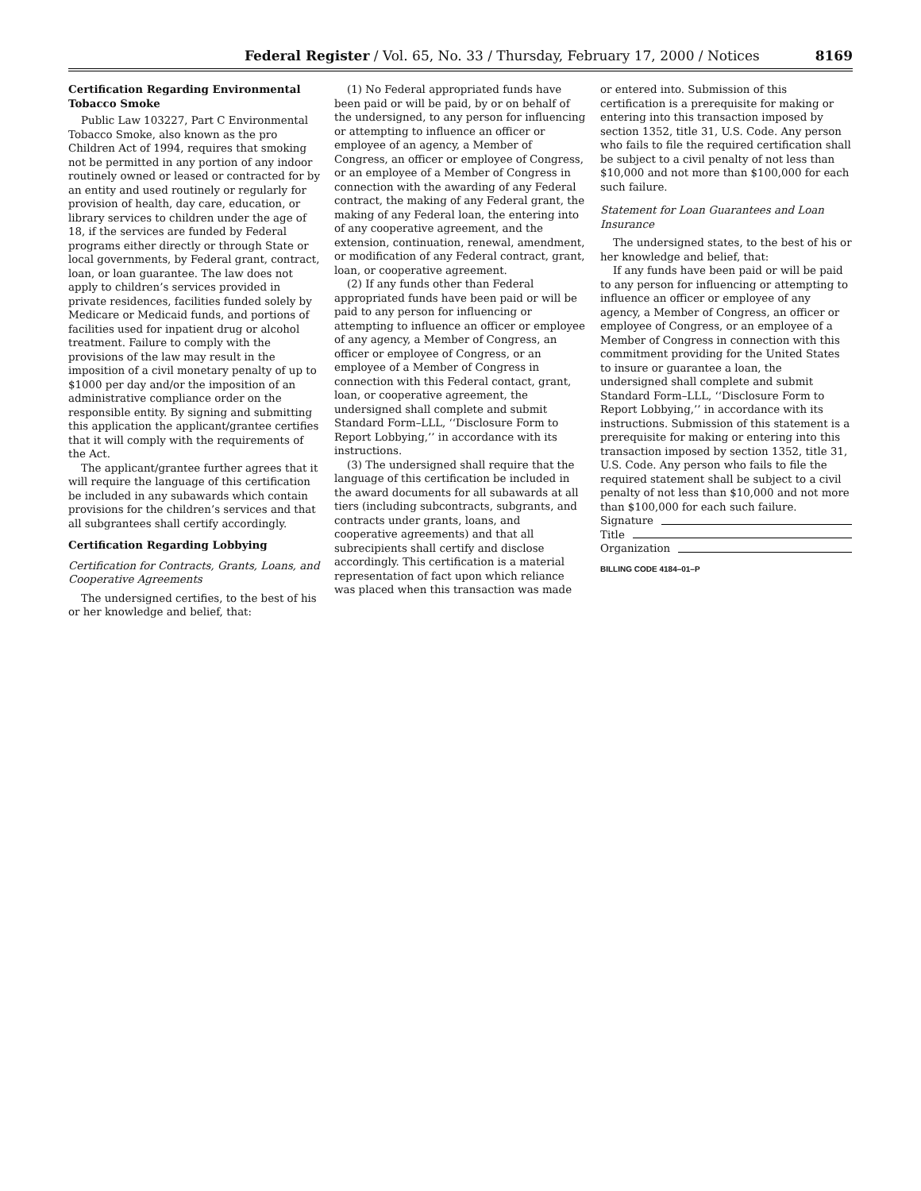Federal Register / Vol. 65, No. 33 / Thursday, February 17, 2000 / Notices 8169
Certification Regarding Environmental Tobacco Smoke
Public Law 103227, Part C Environmental Tobacco Smoke, also known as the pro Children Act of 1994, requires that smoking not be permitted in any portion of any indoor routinely owned or leased or contracted for by an entity and used routinely or regularly for provision of health, day care, education, or library services to children under the age of 18, if the services are funded by Federal programs either directly or through State or local governments, by Federal grant, contract, loan, or loan guarantee. The law does not apply to children’s services provided in private residences, facilities funded solely by Medicare or Medicaid funds, and portions of facilities used for inpatient drug or alcohol treatment. Failure to comply with the provisions of the law may result in the imposition of a civil monetary penalty of up to $1000 per day and/or the imposition of an administrative compliance order on the responsible entity. By signing and submitting this application the applicant/grantee certifies that it will comply with the requirements of the Act.
The applicant/grantee further agrees that it will require the language of this certification be included in any subawards which contain provisions for the children’s services and that all subgrantees shall certify accordingly.
Certification Regarding Lobbying
Certification for Contracts, Grants, Loans, and Cooperative Agreements
The undersigned certifies, to the best of his or her knowledge and belief, that:
(1) No Federal appropriated funds have been paid or will be paid, by or on behalf of the undersigned, to any person for influencing or attempting to influence an officer or employee of an agency, a Member of Congress, an officer or employee of Congress, or an employee of a Member of Congress in connection with the awarding of any Federal contract, the making of any Federal grant, the making of any Federal loan, the entering into of any cooperative agreement, and the extension, continuation, renewal, amendment, or modification of any Federal contract, grant, loan, or cooperative agreement.
(2) If any funds other than Federal appropriated funds have been paid or will be paid to any person for influencing or attempting to influence an officer or employee of any agency, a Member of Congress, an officer or employee of Congress, or an employee of a Member of Congress in connection with this Federal contact, grant, loan, or cooperative agreement, the undersigned shall complete and submit Standard Form–LLL, ‘‘Disclosure Form to Report Lobbying,’’ in accordance with its instructions.
(3) The undersigned shall require that the language of this certification be included in the award documents for all subawards at all tiers (including subcontracts, subgrants, and contracts under grants, loans, and cooperative agreements) and that all subrecipients shall certify and disclose accordingly. This certification is a material representation of fact upon which reliance was placed when this transaction was made
or entered into. Submission of this certification is a prerequisite for making or entering into this transaction imposed by section 1352, title 31, U.S. Code. Any person who fails to file the required certification shall be subject to a civil penalty of not less than $10,000 and not more than $100,000 for each such failure.
Statement for Loan Guarantees and Loan Insurance
The undersigned states, to the best of his or her knowledge and belief, that:
If any funds have been paid or will be paid to any person for influencing or attempting to influence an officer or employee of any agency, a Member of Congress, an officer or employee of Congress, or an employee of a Member of Congress in connection with this commitment providing for the United States to insure or guarantee a loan, the undersigned shall complete and submit Standard Form–LLL, ‘‘Disclosure Form to Report Lobbying,’’ in accordance with its instructions. Submission of this statement is a prerequisite for making or entering into this transaction imposed by section 1352, title 31, U.S. Code. Any person who fails to file the required statement shall be subject to a civil penalty of not less than $10,000 and not more than $100,000 for each such failure.
Signature
Title
Organization
BILLING CODE 4184–01–P